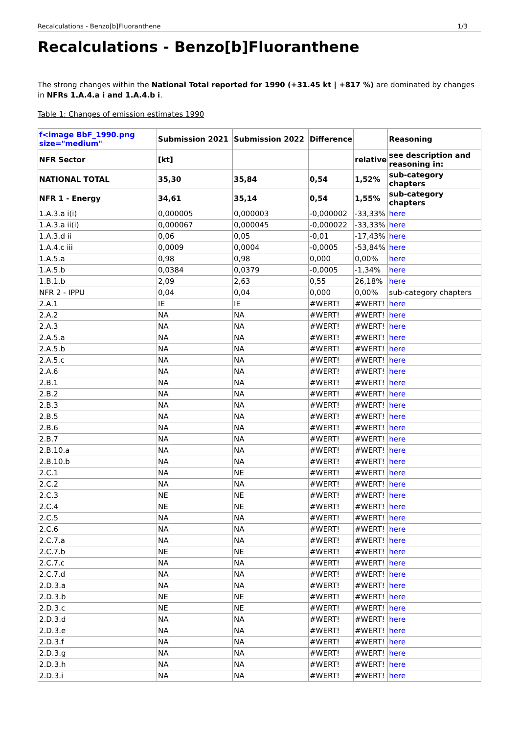Recalculations - Benzo[b]Fluoranthene 1/3
Recalculations - Benzo[b]Fluoranthene
The strong changes within the National Total reported for 1990 (+31.45 kt | +817 %) are dominated by changes in NFRs 1.A.4.a i and 1.A.4.b i.
Table 1: Changes of emission estimates 1990
| f<image BbF_1990.png size="medium" | Submission 2021 | Submission 2022 | Difference | | Reasoning |
| --- | --- | --- | --- | --- | --- |
| NFR Sector | [kt] | | | relative | see description and reasoning in: |
| NATIONAL TOTAL | 35,30 | 35,84 | 0,54 | 1,52% | sub-category chapters |
| NFR 1 - Energy | 34,61 | 35,14 | 0,54 | 1,55% | sub-category chapters |
| 1.A.3.a i(i) | 0,000005 | 0,000003 | -0,000002 | -33,33% | here |
| 1.A.3.a ii(i) | 0,000067 | 0,000045 | -0,000022 | -33,33% | here |
| 1.A.3.d ii | 0,06 | 0,05 | -0,01 | -17,43% | here |
| 1.A.4.c iii | 0,0009 | 0,0004 | -0,0005 | -53,84% | here |
| 1.A.5.a | 0,98 | 0,98 | 0,000 | 0,00% | here |
| 1.A.5.b | 0,0384 | 0,0379 | -0,0005 | -1,34% | here |
| 1.B.1.b | 2,09 | 2,63 | 0,55 | 26,18% | here |
| NFR 2 - IPPU | 0,04 | 0,04 | 0,000 | 0,00% | sub-category chapters |
| 2.A.1 | IE | IE | #WERT! | #WERT! | here |
| 2.A.2 | NA | NA | #WERT! | #WERT! | here |
| 2.A.3 | NA | NA | #WERT! | #WERT! | here |
| 2.A.5.a | NA | NA | #WERT! | #WERT! | here |
| 2.A.5.b | NA | NA | #WERT! | #WERT! | here |
| 2.A.5.c | NA | NA | #WERT! | #WERT! | here |
| 2.A.6 | NA | NA | #WERT! | #WERT! | here |
| 2.B.1 | NA | NA | #WERT! | #WERT! | here |
| 2.B.2 | NA | NA | #WERT! | #WERT! | here |
| 2.B.3 | NA | NA | #WERT! | #WERT! | here |
| 2.B.5 | NA | NA | #WERT! | #WERT! | here |
| 2.B.6 | NA | NA | #WERT! | #WERT! | here |
| 2.B.7 | NA | NA | #WERT! | #WERT! | here |
| 2.B.10.a | NA | NA | #WERT! | #WERT! | here |
| 2.B.10.b | NA | NA | #WERT! | #WERT! | here |
| 2.C.1 | NA | NE | #WERT! | #WERT! | here |
| 2.C.2 | NA | NA | #WERT! | #WERT! | here |
| 2.C.3 | NE | NE | #WERT! | #WERT! | here |
| 2.C.4 | NE | NE | #WERT! | #WERT! | here |
| 2.C.5 | NA | NA | #WERT! | #WERT! | here |
| 2.C.6 | NA | NA | #WERT! | #WERT! | here |
| 2.C.7.a | NA | NA | #WERT! | #WERT! | here |
| 2.C.7.b | NE | NE | #WERT! | #WERT! | here |
| 2.C.7.c | NA | NA | #WERT! | #WERT! | here |
| 2.C.7.d | NA | NA | #WERT! | #WERT! | here |
| 2.D.3.a | NA | NA | #WERT! | #WERT! | here |
| 2.D.3.b | NE | NE | #WERT! | #WERT! | here |
| 2.D.3.c | NE | NE | #WERT! | #WERT! | here |
| 2.D.3.d | NA | NA | #WERT! | #WERT! | here |
| 2.D.3.e | NA | NA | #WERT! | #WERT! | here |
| 2.D.3.f | NA | NA | #WERT! | #WERT! | here |
| 2.D.3.g | NA | NA | #WERT! | #WERT! | here |
| 2.D.3.h | NA | NA | #WERT! | #WERT! | here |
| 2.D.3.i | NA | NA | #WERT! | #WERT! | here |